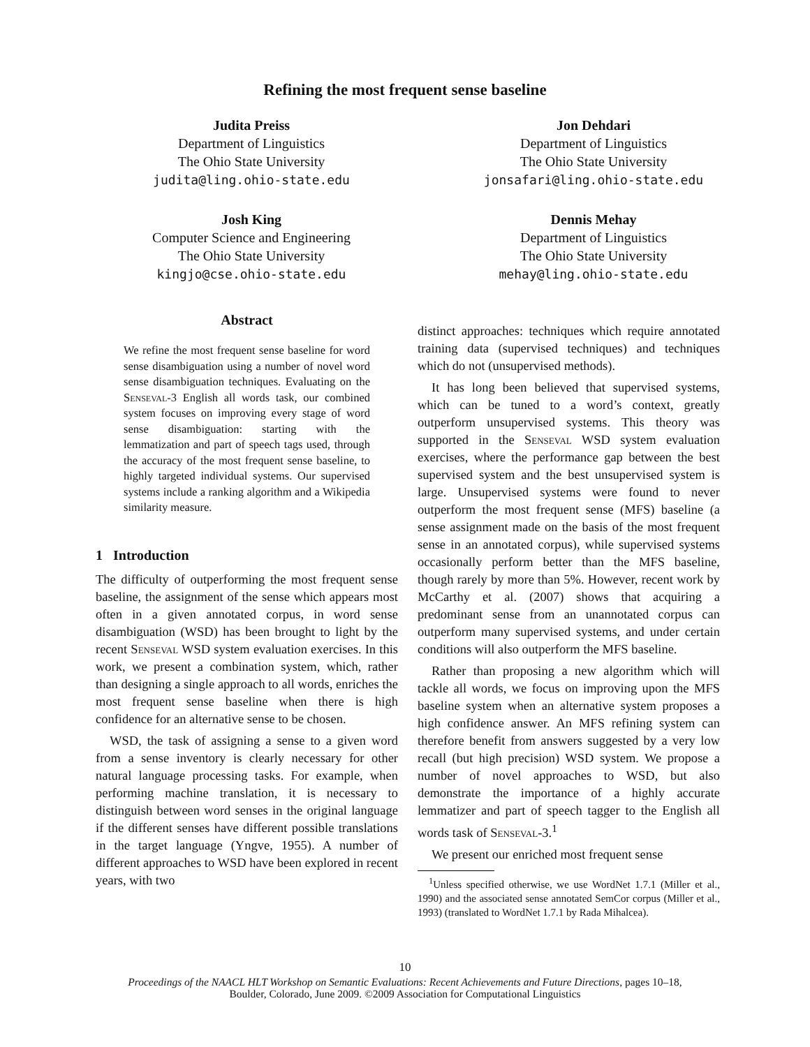Refining the most frequent sense baseline
Judita Preiss
Department of Linguistics
The Ohio State University
judita@ling.ohio-state.edu
Jon Dehdari
Department of Linguistics
The Ohio State University
jonsafari@ling.ohio-state.edu
Josh King
Computer Science and Engineering
The Ohio State University
kingjo@cse.ohio-state.edu
Dennis Mehay
Department of Linguistics
The Ohio State University
mehay@ling.ohio-state.edu
Abstract
We refine the most frequent sense baseline for word sense disambiguation using a number of novel word sense disambiguation techniques. Evaluating on the Senseval-3 English all words task, our combined system focuses on improving every stage of word sense disambiguation: starting with the lemmatization and part of speech tags used, through the accuracy of the most frequent sense baseline, to highly targeted individual systems. Our supervised systems include a ranking algorithm and a Wikipedia similarity measure.
1 Introduction
The difficulty of outperforming the most frequent sense baseline, the assignment of the sense which appears most often in a given annotated corpus, in word sense disambiguation (WSD) has been brought to light by the recent Senseval WSD system evaluation exercises. In this work, we present a combination system, which, rather than designing a single approach to all words, enriches the most frequent sense baseline when there is high confidence for an alternative sense to be chosen.
WSD, the task of assigning a sense to a given word from a sense inventory is clearly necessary for other natural language processing tasks. For example, when performing machine translation, it is necessary to distinguish between word senses in the original language if the different senses have different possible translations in the target language (Yngve, 1955). A number of different approaches to WSD have been explored in recent years, with two
distinct approaches: techniques which require annotated training data (supervised techniques) and techniques which do not (unsupervised methods).
It has long been believed that supervised systems, which can be tuned to a word’s context, greatly outperform unsupervised systems. This theory was supported in the Senseval WSD system evaluation exercises, where the performance gap between the best supervised system and the best unsupervised system is large. Unsupervised systems were found to never outperform the most frequent sense (MFS) baseline (a sense assignment made on the basis of the most frequent sense in an annotated corpus), while supervised systems occasionally perform better than the MFS baseline, though rarely by more than 5%. However, recent work by McCarthy et al. (2007) shows that acquiring a predominant sense from an unannotated corpus can outperform many supervised systems, and under certain conditions will also outperform the MFS baseline.
Rather than proposing a new algorithm which will tackle all words, we focus on improving upon the MFS baseline system when an alternative system proposes a high confidence answer. An MFS refining system can therefore benefit from answers suggested by a very low recall (but high precision) WSD system. We propose a number of novel approaches to WSD, but also demonstrate the importance of a highly accurate lemmatizer and part of speech tagger to the English all words task of Senseval-3.<sup>1</sup>
We present our enriched most frequent sense
<sup>1</sup> Unless specified otherwise, we use WordNet 1.7.1 (Miller et al., 1990) and the associated sense annotated SemCor corpus (Miller et al., 1993) (translated to WordNet 1.7.1 by Rada Mihalcea).
10
Proceedings of the NAACL HLT Workshop on Semantic Evaluations: Recent Achievements and Future Directions, pages 10–18,
Boulder, Colorado, June 2009. ©2009 Association for Computational Linguistics